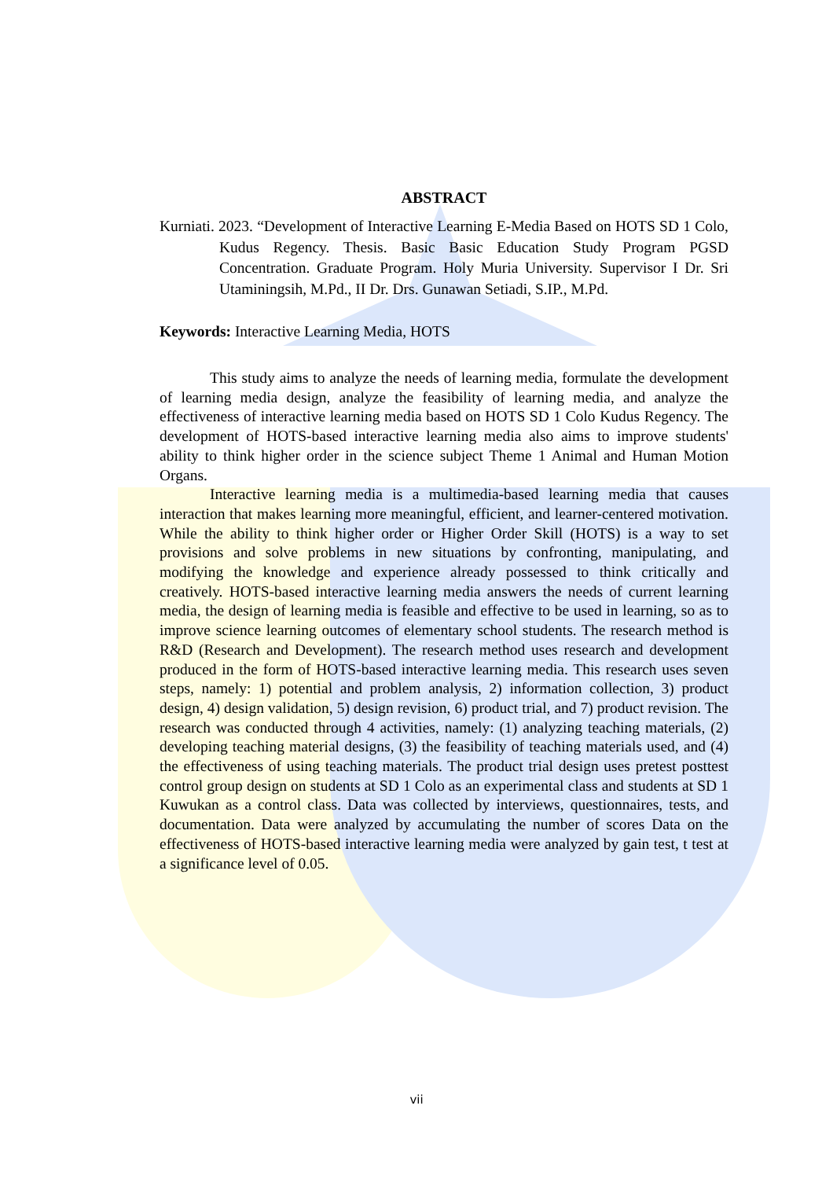ABSTRACT
Kurniati. 2023. “Development of Interactive Learning E-Media Based on HOTS SD 1 Colo, Kudus Regency. Thesis. Basic Basic Education Study Program PGSD Concentration. Graduate Program. Holy Muria University. Supervisor I Dr. Sri Utaminingsih, M.Pd., II Dr. Drs. Gunawan Setiadi, S.IP., M.Pd.
Keywords: Interactive Learning Media, HOTS
This study aims to analyze the needs of learning media, formulate the development of learning media design, analyze the feasibility of learning media, and analyze the effectiveness of interactive learning media based on HOTS SD 1 Colo Kudus Regency. The development of HOTS-based interactive learning media also aims to improve students' ability to think higher order in the science subject Theme 1 Animal and Human Motion Organs.
Interactive learning media is a multimedia-based learning media that causes interaction that makes learning more meaningful, efficient, and learner-centered motivation. While the ability to think higher order or Higher Order Skill (HOTS) is a way to set provisions and solve problems in new situations by confronting, manipulating, and modifying the knowledge and experience already possessed to think critically and creatively. HOTS-based interactive learning media answers the needs of current learning media, the design of learning media is feasible and effective to be used in learning, so as to improve science learning outcomes of elementary school students. The research method is R&D (Research and Development). The research method uses research and development produced in the form of HOTS-based interactive learning media. This research uses seven steps, namely: 1) potential and problem analysis, 2) information collection, 3) product design, 4) design validation, 5) design revision, 6) product trial, and 7) product revision. The research was conducted through 4 activities, namely: (1) analyzing teaching materials, (2) developing teaching material designs, (3) the feasibility of teaching materials used, and (4) the effectiveness of using teaching materials. The product trial design uses pretest posttest control group design on students at SD 1 Colo as an experimental class and students at SD 1 Kuwukan as a control class. Data was collected by interviews, questionnaires, tests, and documentation. Data were analyzed by accumulating the number of scores Data on the effectiveness of HOTS-based interactive learning media were analyzed by gain test, t test at a significance level of 0.05.
vii